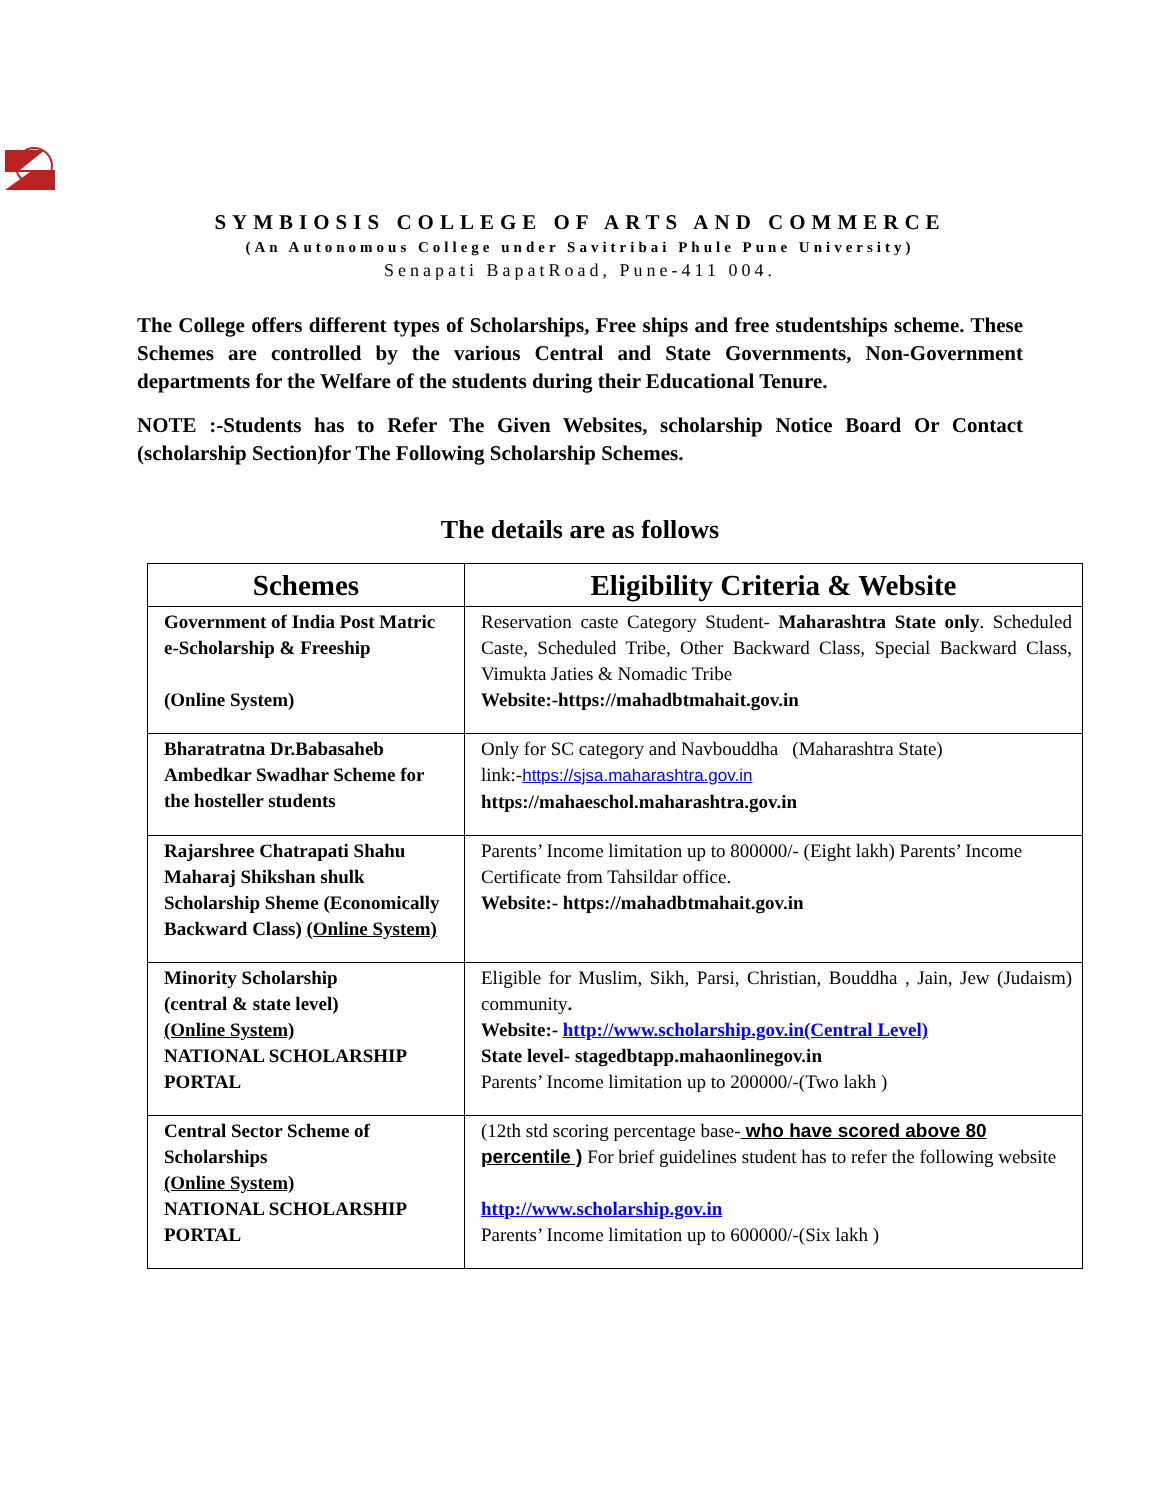SYMBIOSIS COLLEGE OF ARTS AND COMMERCE
(An Autonomous College under Savitribai Phule Pune University)
Senapati BapatRoad, Pune-411 004.
The College offers different types of Scholarships, Free ships and free studentships scheme. These Schemes are controlled by the various Central and State Governments, Non-Government departments for the Welfare of the students during their Educational Tenure.
NOTE :-Students has to Refer The Given Websites, scholarship Notice Board Or Contact (scholarship Section)for The Following Scholarship Schemes.
The details are as follows
| Schemes | Eligibility Criteria & Website |
| --- | --- |
| Government of India Post Matric e-Scholarship & Freeship (Online System) | Reservation caste Category Student- Maharashtra State only . Scheduled Caste, Scheduled Tribe, Other Backward Class, Special Backward Class, Vimukta Jaties & Nomadic Tribe Website:-https://mahadbtmahait.gov.in |
| Bharatratna Dr.Babasaheb Ambedkar Swadhar Scheme for the hosteller students | Only for SC category and Navbouddha (Maharashtra State) link:- https://sjsa.maharashtra.gov.in https://mahaeschol.maharashtra.gov.in |
| Rajarshree Chatrapati Shahu Maharaj Shikshan shulk Scholarship Sheme (Economically Backward Class) (Online System) | Parents’ Income limitation up to 800000/- (Eight lakh) Parents’ Income Certificate from Tahsildar office. Website:- https://mahadbtmahait.gov.in |
| Minority Scholarship (central & state level) (Online System) NATIONAL SCHOLARSHIP PORTAL | Eligible for Muslim, Sikh, Parsi, Christian, Bouddha , Jain, Jew (Judaism) community . Website:- http://www.scholarship.gov.in(Central Level) State level- stagedbtapp.mahaonlinegov.in Parents’ Income limitation up to 200000/-(Two lakh ) |
| Central Sector Scheme of Scholarships (Online System) NATIONAL SCHOLARSHIP PORTAL | (12th std scoring percentage base- who have scored above 80 percentile ) For brief guidelines student has to refer the following website http://www.scholarship.gov.in Parents’ Income limitation up to 600000/-(Six lakh ) |